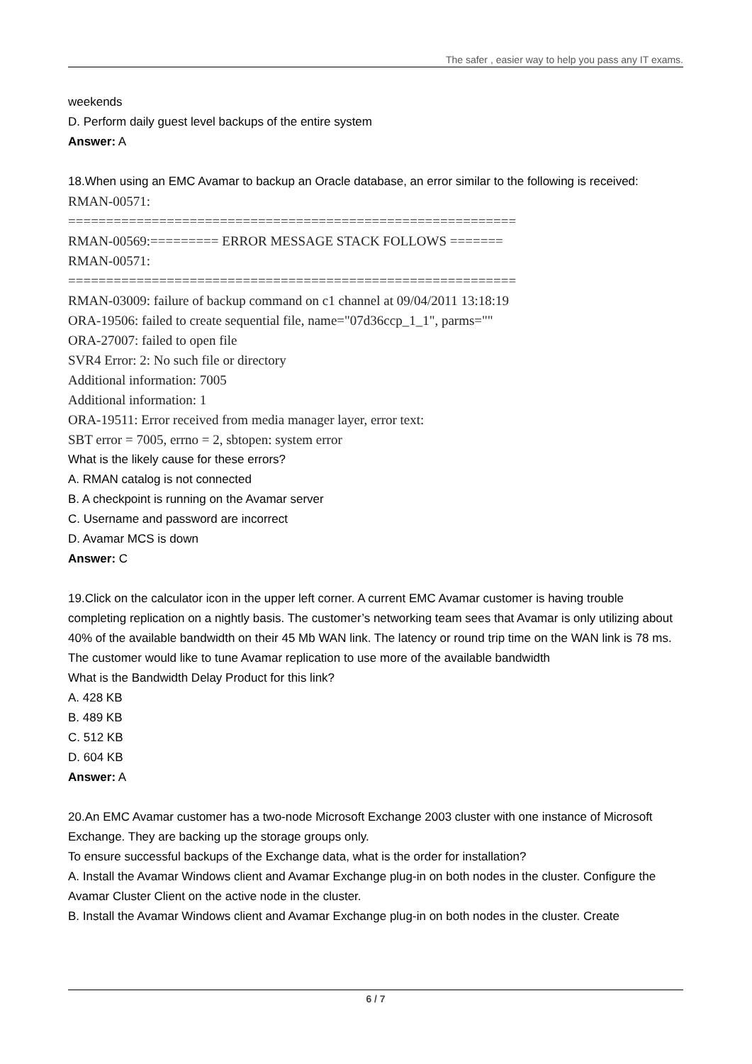The safer , easier way to help you pass any IT exams.
weekends
D. Perform daily guest level backups of the entire system
Answer: A
18.When using an EMC Avamar to backup an Oracle database, an error similar to the following is received:
RMAN-00571:
===========================================================
RMAN-00569:========= ERROR MESSAGE STACK FOLLOWS =======
RMAN-00571:
===========================================================
RMAN-03009: failure of backup command on c1 channel at 09/04/2011 13:18:19
ORA-19506: failed to create sequential file, name="07d36ccp_1_1", parms=""
ORA-27007: failed to open file
SVR4 Error: 2: No such file or directory
Additional information: 7005
Additional information: 1
ORA-19511: Error received from media manager layer, error text:
SBT error = 7005, errno = 2, sbtopen: system error
What is the likely cause for these errors?
A. RMAN catalog is not connected
B. A checkpoint is running on the Avamar server
C. Username and password are incorrect
D. Avamar MCS is down
Answer: C
19.Click on the calculator icon in the upper left corner. A current EMC Avamar customer is having trouble completing replication on a nightly basis. The customer’s networking team sees that Avamar is only utilizing about 40% of the available bandwidth on their 45 Mb WAN link. The latency or round trip time on the WAN link is 78 ms. The customer would like to tune Avamar replication to use more of the available bandwidth
What is the Bandwidth Delay Product for this link?
A. 428 KB
B. 489 KB
C. 512 KB
D. 604 KB
Answer: A
20.An EMC Avamar customer has a two-node Microsoft Exchange 2003 cluster with one instance of Microsoft Exchange. They are backing up the storage groups only.
To ensure successful backups of the Exchange data, what is the order for installation?
A. Install the Avamar Windows client and Avamar Exchange plug-in on both nodes in the cluster. Configure the Avamar Cluster Client on the active node in the cluster.
B. Install the Avamar Windows client and Avamar Exchange plug-in on both nodes in the cluster. Create
6 / 7